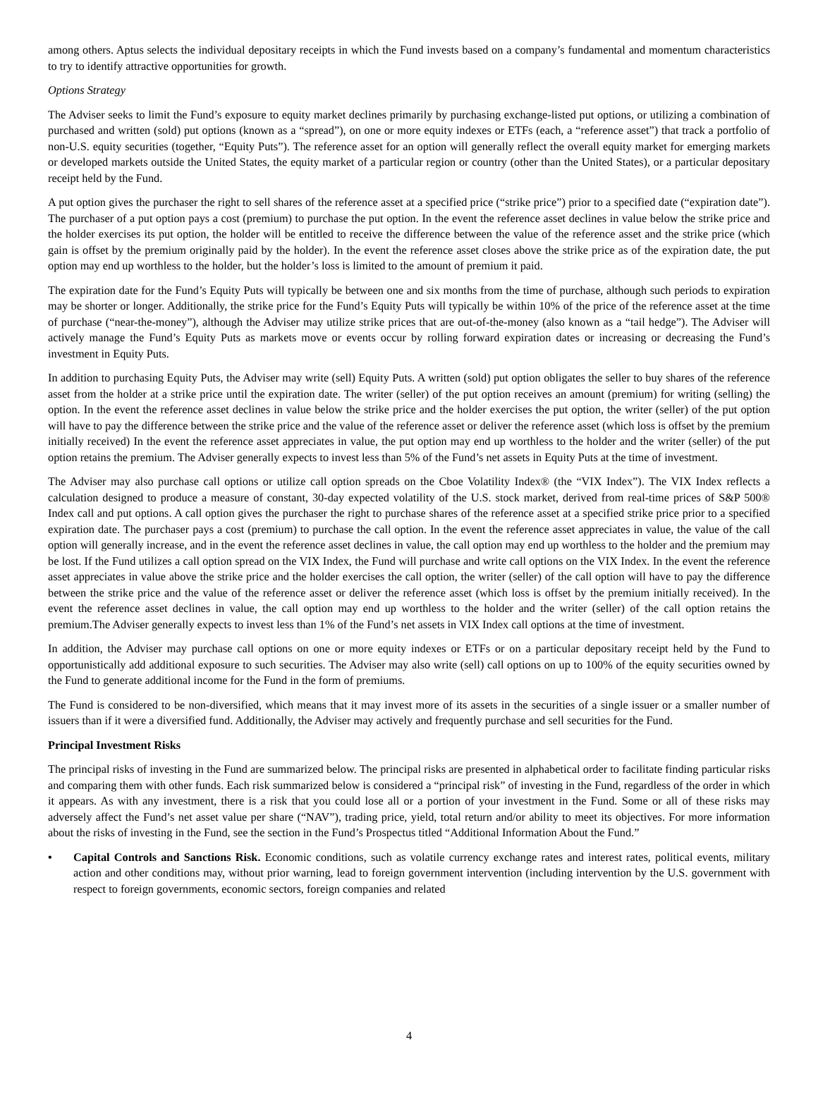among others. Aptus selects the individual depositary receipts in which the Fund invests based on a company’s fundamental and momentum characteristics to try to identify attractive opportunities for growth.
Options Strategy
The Adviser seeks to limit the Fund’s exposure to equity market declines primarily by purchasing exchange-listed put options, or utilizing a combination of purchased and written (sold) put options (known as a “spread”), on one or more equity indexes or ETFs (each, a “reference asset”) that track a portfolio of non-U.S. equity securities (together, “Equity Puts”). The reference asset for an option will generally reflect the overall equity market for emerging markets or developed markets outside the United States, the equity market of a particular region or country (other than the United States), or a particular depositary receipt held by the Fund.
A put option gives the purchaser the right to sell shares of the reference asset at a specified price (“strike price”) prior to a specified date (“expiration date”). The purchaser of a put option pays a cost (premium) to purchase the put option. In the event the reference asset declines in value below the strike price and the holder exercises its put option, the holder will be entitled to receive the difference between the value of the reference asset and the strike price (which gain is offset by the premium originally paid by the holder). In the event the reference asset closes above the strike price as of the expiration date, the put option may end up worthless to the holder, but the holder’s loss is limited to the amount of premium it paid.
The expiration date for the Fund’s Equity Puts will typically be between one and six months from the time of purchase, although such periods to expiration may be shorter or longer. Additionally, the strike price for the Fund’s Equity Puts will typically be within 10% of the price of the reference asset at the time of purchase (“near-the-money”), although the Adviser may utilize strike prices that are out-of-the-money (also known as a “tail hedge”). The Adviser will actively manage the Fund’s Equity Puts as markets move or events occur by rolling forward expiration dates or increasing or decreasing the Fund’s investment in Equity Puts.
In addition to purchasing Equity Puts, the Adviser may write (sell) Equity Puts. A written (sold) put option obligates the seller to buy shares of the reference asset from the holder at a strike price until the expiration date. The writer (seller) of the put option receives an amount (premium) for writing (selling) the option. In the event the reference asset declines in value below the strike price and the holder exercises the put option, the writer (seller) of the put option will have to pay the difference between the strike price and the value of the reference asset or deliver the reference asset (which loss is offset by the premium initially received) In the event the reference asset appreciates in value, the put option may end up worthless to the holder and the writer (seller) of the put option retains the premium. The Adviser generally expects to invest less than 5% of the Fund’s net assets in Equity Puts at the time of investment.
The Adviser may also purchase call options or utilize call option spreads on the Cboe Volatility Index® (the “VIX Index”). The VIX Index reflects a calculation designed to produce a measure of constant, 30-day expected volatility of the U.S. stock market, derived from real-time prices of S&P 500® Index call and put options. A call option gives the purchaser the right to purchase shares of the reference asset at a specified strike price prior to a specified expiration date. The purchaser pays a cost (premium) to purchase the call option. In the event the reference asset appreciates in value, the value of the call option will generally increase, and in the event the reference asset declines in value, the call option may end up worthless to the holder and the premium may be lost. If the Fund utilizes a call option spread on the VIX Index, the Fund will purchase and write call options on the VIX Index. In the event the reference asset appreciates in value above the strike price and the holder exercises the call option, the writer (seller) of the call option will have to pay the difference between the strike price and the value of the reference asset or deliver the reference asset (which loss is offset by the premium initially received). In the event the reference asset declines in value, the call option may end up worthless to the holder and the writer (seller) of the call option retains the premium.The Adviser generally expects to invest less than 1% of the Fund’s net assets in VIX Index call options at the time of investment.
In addition, the Adviser may purchase call options on one or more equity indexes or ETFs or on a particular depositary receipt held by the Fund to opportunistically add additional exposure to such securities. The Adviser may also write (sell) call options on up to 100% of the equity securities owned by the Fund to generate additional income for the Fund in the form of premiums.
The Fund is considered to be non-diversified, which means that it may invest more of its assets in the securities of a single issuer or a smaller number of issuers than if it were a diversified fund. Additionally, the Adviser may actively and frequently purchase and sell securities for the Fund.
Principal Investment Risks
The principal risks of investing in the Fund are summarized below. The principal risks are presented in alphabetical order to facilitate finding particular risks and comparing them with other funds. Each risk summarized below is considered a “principal risk” of investing in the Fund, regardless of the order in which it appears. As with any investment, there is a risk that you could lose all or a portion of your investment in the Fund. Some or all of these risks may adversely affect the Fund’s net asset value per share (“NAV”), trading price, yield, total return and/or ability to meet its objectives. For more information about the risks of investing in the Fund, see the section in the Fund’s Prospectus titled “Additional Information About the Fund.”
• Capital Controls and Sanctions Risk. Economic conditions, such as volatile currency exchange rates and interest rates, political events, military action and other conditions may, without prior warning, lead to foreign government intervention (including intervention by the U.S. government with respect to foreign governments, economic sectors, foreign companies and related
4